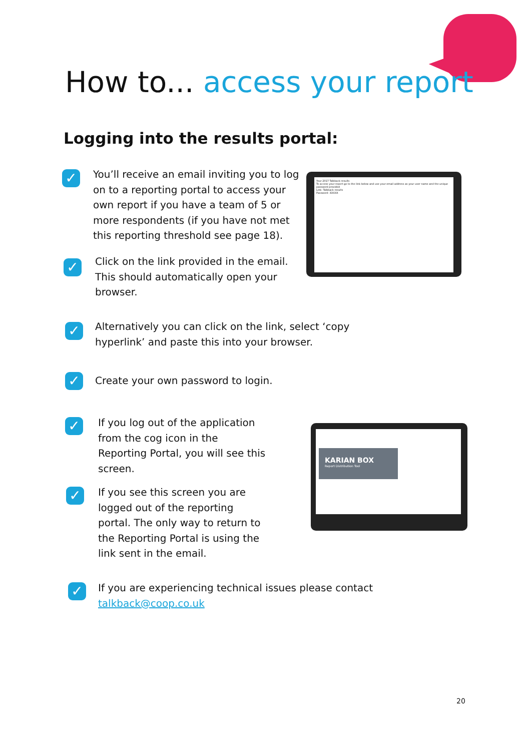How to... access your report
Logging into the results portal:
✓
You’ll receive an email inviting you to log on to a reporting portal to access your own report if you have a team of 5 or more respondents (if you have not met this reporting threshold see page 18).
✓
Click on the link provided in the email. This should automatically open your browser.
Your 2017 Talkback results
To access your report go to the link below and use your email address as your user name and the unique password provided
Link: Talkback results
Password: XXXXX
✓
Alternatively you can click on the link, select ‘copy hyperlink’ and paste this into your browser.
✓
Create your own password to login.
✓
If you log out of the application from the cog icon in the Reporting Portal, you will see this screen.
KARIAN BOX
Report Distribution Tool
✓
If you see this screen you are logged out of the reporting portal. The only way to return to the Reporting Portal is using the link sent in the email.
✓
If you are experiencing technical issues please contact
talkback@coop.co.uk
20